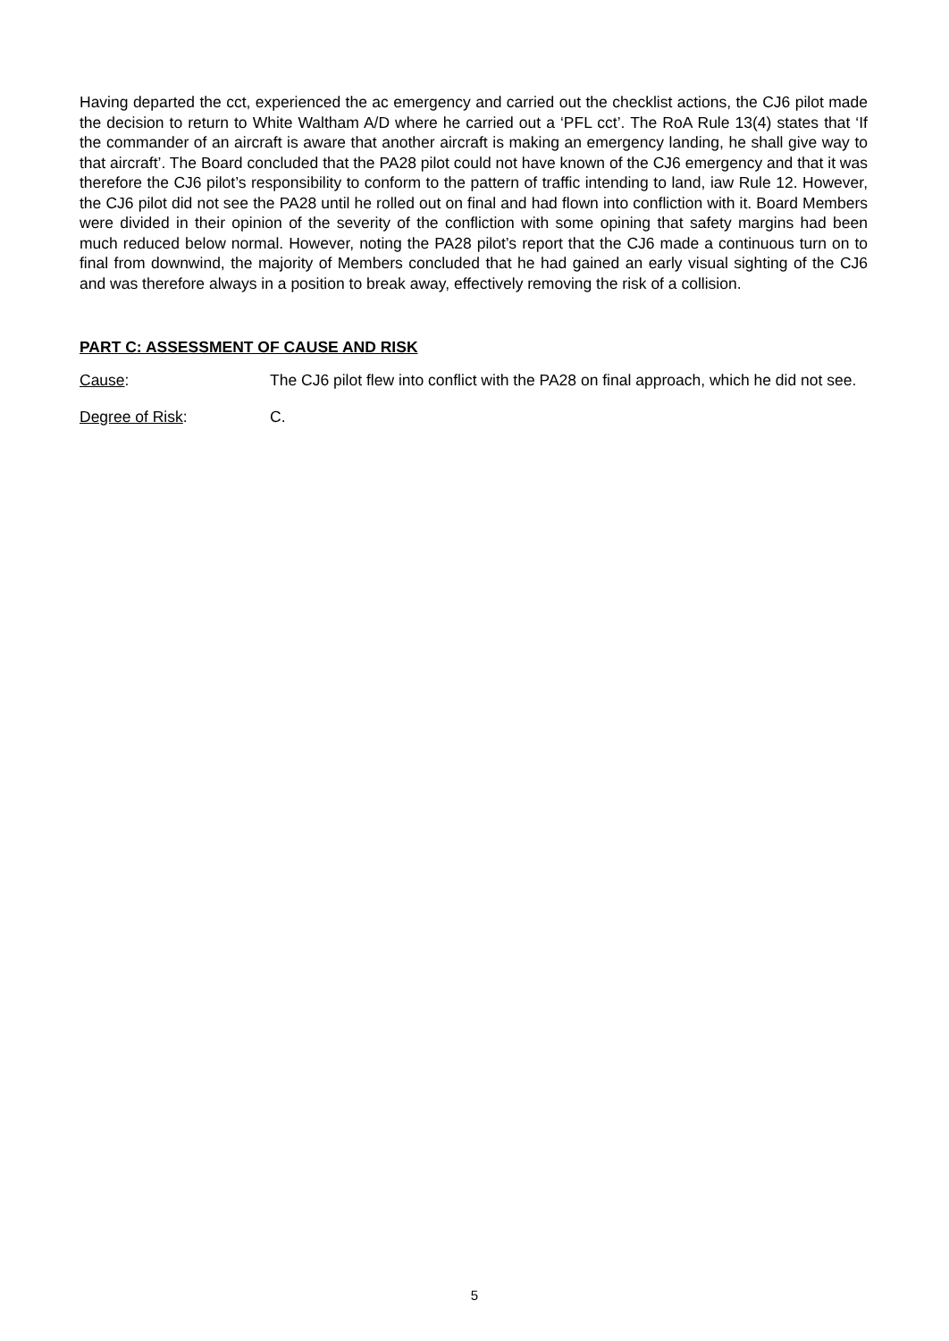Having departed the cct, experienced the ac emergency and carried out the checklist actions, the CJ6 pilot made the decision to return to White Waltham A/D where he carried out a ‘PFL cct’. The RoA Rule 13(4) states that ‘If the commander of an aircraft is aware that another aircraft is making an emergency landing, he shall give way to that aircraft’. The Board concluded that the PA28 pilot could not have known of the CJ6 emergency and that it was therefore the CJ6 pilot’s responsibility to conform to the pattern of traffic intending to land, iaw Rule 12. However, the CJ6 pilot did not see the PA28 until he rolled out on final and had flown into confliction with it. Board Members were divided in their opinion of the severity of the confliction with some opining that safety margins had been much reduced below normal. However, noting the PA28 pilot’s report that the CJ6 made a continuous turn on to final from downwind, the majority of Members concluded that he had gained an early visual sighting of the CJ6 and was therefore always in a position to break away, effectively removing the risk of a collision.
PART C: ASSESSMENT OF CAUSE AND RISK
Cause: The CJ6 pilot flew into conflict with the PA28 on final approach, which he did not see.
Degree of Risk: C.
5